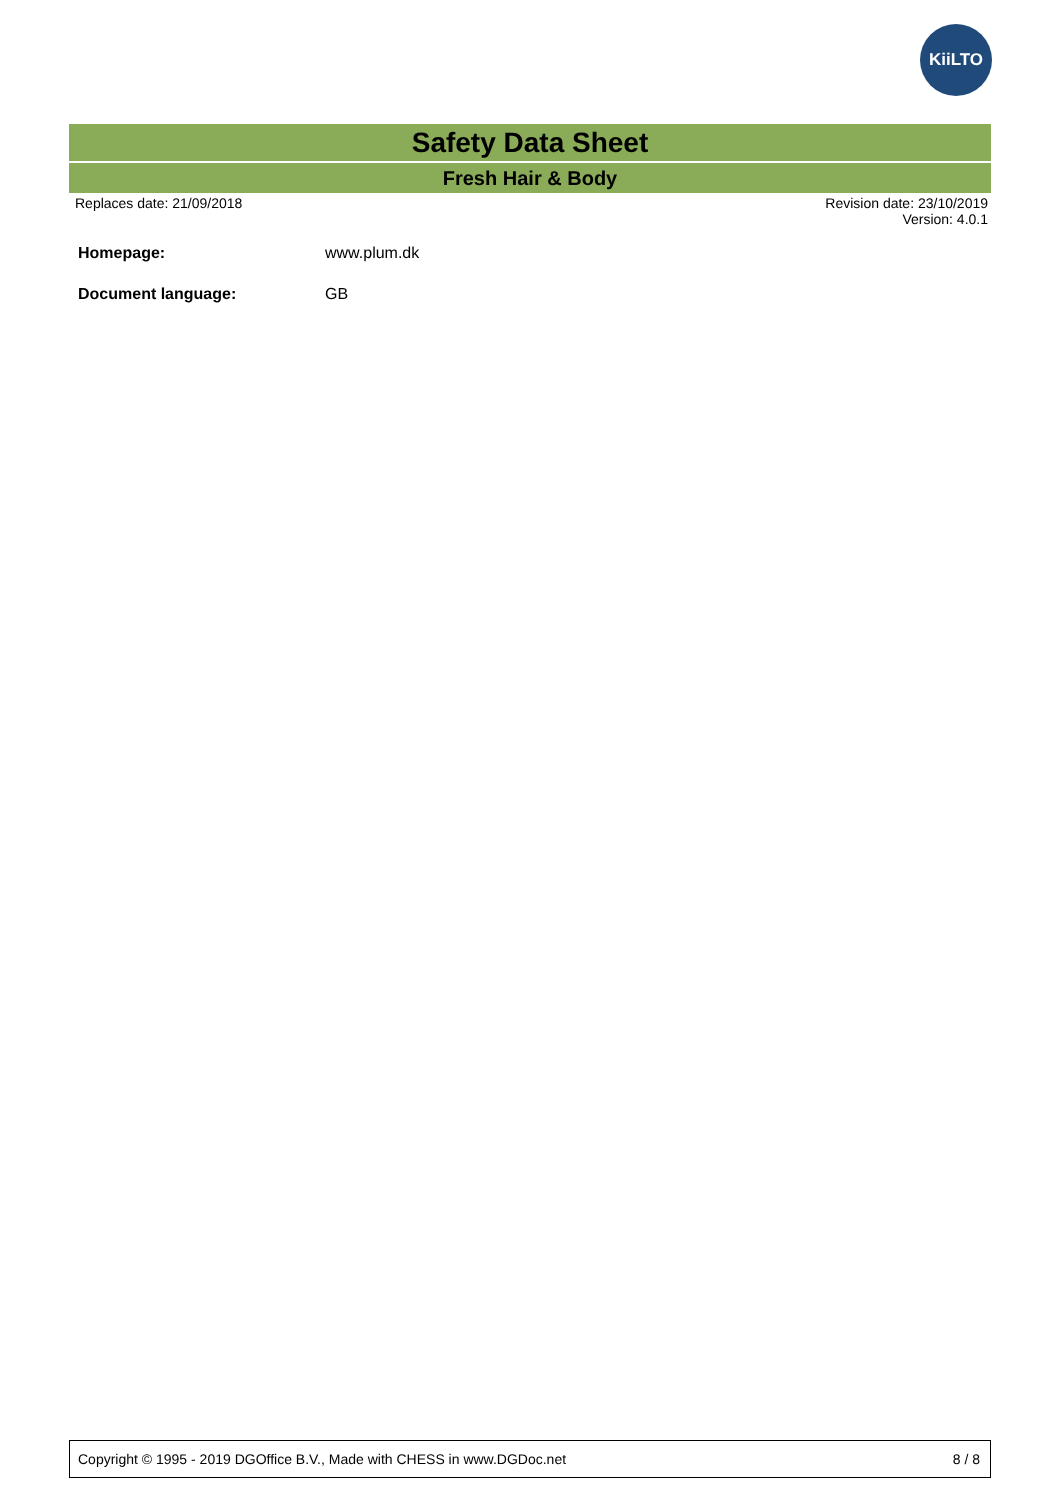KiiLTO
Safety Data Sheet
Fresh Hair & Body
Replaces date: 21/09/2018 Revision date: 23/10/2019
Version: 4.0.1
Homepage: www.plum.dk
Document language: GB
Copyright © 1995 - 2019 DGOffice B.V., Made with CHESS in www.DGDoc.net 8 / 8